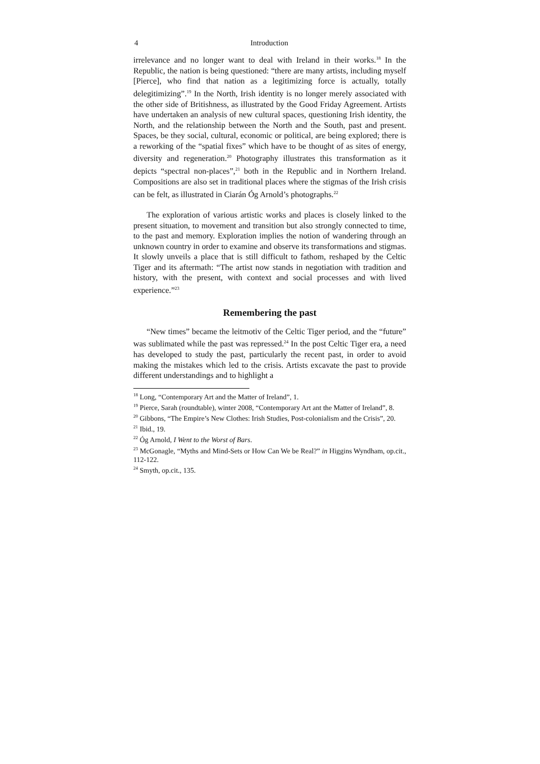4 Introduction
irrelevance and no longer want to deal with Ireland in their works.<sup>18</sup> In the Republic, the nation is being questioned: “there are many artists, including myself [Pierce], who find that nation as a legitimizing force is actually, totally delegitimizing”.<sup>19</sup> In the North, Irish identity is no longer merely associated with the other side of Britishness, as illustrated by the Good Friday Agreement. Artists have undertaken an analysis of new cultural spaces, questioning Irish identity, the North, and the relationship between the North and the South, past and present. Spaces, be they social, cultural, economic or political, are being explored; there is a reworking of the “spatial fixes” which have to be thought of as sites of energy, diversity and regeneration.<sup>20</sup> Photography illustrates this transformation as it depicts “spectral non-places”,<sup>21</sup> both in the Republic and in Northern Ireland. Compositions are also set in traditional places where the stigmas of the Irish crisis can be felt, as illustrated in Ciarán Óg Arnold’s photographs.<sup>22</sup>
The exploration of various artistic works and places is closely linked to the present situation, to movement and transition but also strongly connected to time, to the past and memory. Exploration implies the notion of wandering through an unknown country in order to examine and observe its transformations and stigmas. It slowly unveils a place that is still difficult to fathom, reshaped by the Celtic Tiger and its aftermath: “The artist now stands in negotiation with tradition and history, with the present, with context and social processes and with lived experience.”<sup>23</sup>
Remembering the past
“New times” became the leitmotiv of the Celtic Tiger period, and the “future” was sublimated while the past was repressed.<sup>24</sup> In the post Celtic Tiger era, a need has developed to study the past, particularly the recent past, in order to avoid making the mistakes which led to the crisis. Artists excavate the past to provide different understandings and to highlight a
<sup>18</sup> Long, “Contemporary Art and the Matter of Ireland”, 1.
<sup>19</sup> Pierce, Sarah (roundtable), winter 2008, “Contemporary Art ant the Matter of Ireland”, 8.
<sup>20</sup> Gibbons, “The Empire’s New Clothes: Irish Studies, Post-colonialism and the Crisis”, 20.
<sup>21</sup> Ibid., 19.
<sup>22</sup> Óg Arnold, I Went to the Worst of Bars.
<sup>23</sup> McGonagle, “Myths and Mind-Sets or How Can We be Real?” in Higgins Wyndham, op.cit., 112-122.
<sup>24</sup> Smyth, op.cit., 135.